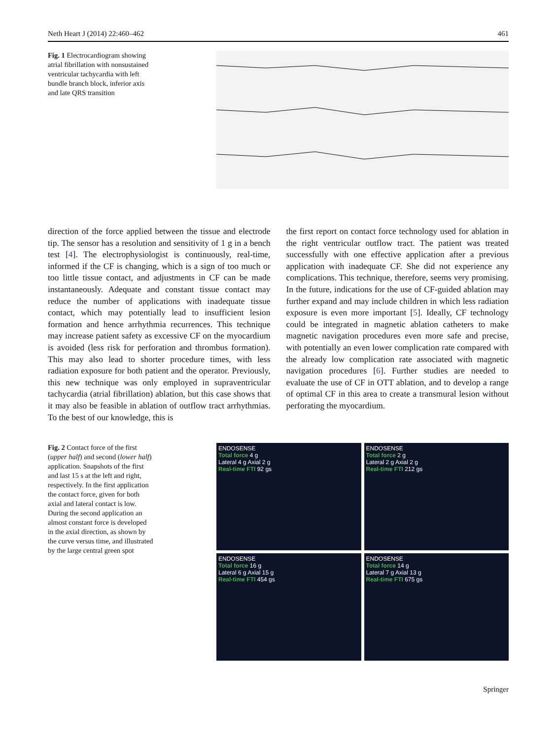Neth Heart J (2014) 22:460–462 461
Fig. 1 Electrocardiogram showing atrial fibrillation with nonsustained ventricular tachycardia with left bundle branch block, inferior axis and late QRS transition
direction of the force applied between the tissue and electrode tip. The sensor has a resolution and sensitivity of 1 g in a bench test [4]. The electrophysiologist is continuously, real-time, informed if the CF is changing, which is a sign of too much or too little tissue contact, and adjustments in CF can be made instantaneously. Adequate and constant tissue contact may reduce the number of applications with inadequate tissue contact, which may potentially lead to insufficient lesion formation and hence arrhythmia recurrences. This technique may increase patient safety as excessive CF on the myocardium is avoided (less risk for perforation and thrombus formation). This may also lead to shorter procedure times, with less radiation exposure for both patient and the operator. Previously, this new technique was only employed in supraventricular tachycardia (atrial fibrillation) ablation, but this case shows that it may also be feasible in ablation of outflow tract arrhythmias. To the best of our knowledge, this is
the first report on contact force technology used for ablation in the right ventricular outflow tract. The patient was treated successfully with one effective application after a previous application with inadequate CF. She did not experience any complications. This technique, therefore, seems very promising. In the future, indications for the use of CF-guided ablation may further expand and may include children in which less radiation exposure is even more important [5]. Ideally, CF technology could be integrated in magnetic ablation catheters to make magnetic navigation procedures even more safe and precise, with potentially an even lower complication rate compared with the already low complication rate associated with magnetic navigation procedures [6]. Further studies are needed to evaluate the use of CF in OTT ablation, and to develop a range of optimal CF in this area to create a transmural lesion without perforating the myocardium.
Fig. 2 Contact force of the first (upper half) and second (lower half) application. Snapshots of the first and last 15 s at the left and right, respectively. In the first application the contact force, given for both axial and lateral contact is low. During the second application an almost constant force is developed in the axial direction, as shown by the curve versus time, and illustrated by the large central green spot
ENDOSENSE
Total force 4 g
Lateral 4 g Axial 2 g
Real-time FTI 92 gs
ENDOSENSE
Total force 2 g
Lateral 2 g Axial 2 g
Real-time FTI 212 gs
ENDOSENSE
Total force 16 g
Lateral 6 g Axial 15 g
Real-time FTI 454 gs
ENDOSENSE
Total force 14 g
Lateral 7 g Axial 13 g
Real-time FTI 675 gs
Springer